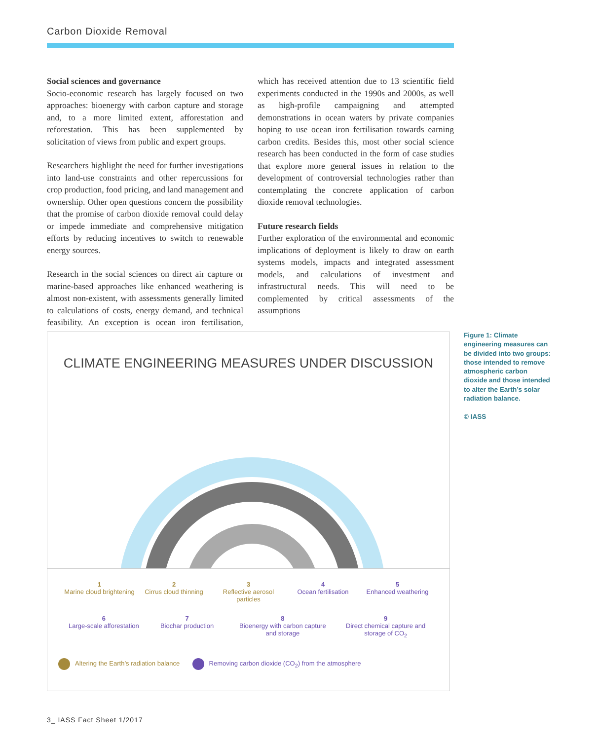Carbon Dioxide Removal
Social sciences and governance
Socio-economic research has largely focused on two approaches: bioenergy with carbon capture and storage and, to a more limited extent, afforestation and reforestation. This has been supplemented by solicitation of views from public and expert groups.
Researchers highlight the need for further investigations into land-use constraints and other repercussions for crop production, food pricing, and land management and ownership. Other open questions concern the possibility that the promise of carbon dioxide removal could delay or impede immediate and comprehensive mitigation efforts by reducing incentives to switch to renewable energy sources.
Research in the social sciences on direct air capture or marine-based approaches like enhanced weathering is almost non-existent, with assessments generally limited to calculations of costs, energy demand, and technical feasibility. An exception is ocean iron fertilisation, which has received attention due to 13 scientific field experiments conducted in the 1990s and 2000s, as well as high-profile campaigning and attempted demonstrations in ocean waters by private companies hoping to use ocean iron fertilisation towards earning carbon credits. Besides this, most other social science research has been conducted in the form of case studies that explore more general issues in relation to the development of controversial technologies rather than contemplating the concrete application of carbon dioxide removal technologies.
Future research fields
Further exploration of the environmental and economic implications of deployment is likely to draw on earth systems models, impacts and integrated assessment models, and calculations of investment and infrastructural needs. This will need to be complemented by critical assessments of the assumptions
CLIMATE ENGINEERING MEASURES UNDER DISCUSSION
1
Marine cloud brightening
2
Cirrus cloud thinning
3
Reflective aerosol particles
4
Ocean fertilisation
5
Enhanced weathering
6
Large-scale afforestation
7
Biochar production
8
Bioenergy with carbon capture and storage
9
Direct chemical capture and storage of CO<sub>2</sub>
Altering the Earth’s radiation balance Removing carbon dioxide (CO<sub>2</sub>) from the atmosphere
Figure 1: Climate engineering measures can be divided into two groups: those intended to remove atmospheric carbon dioxide and those intended to alter the Earth’s solar radiation balance.
© IASS
3_ IASS Fact Sheet 1/2017